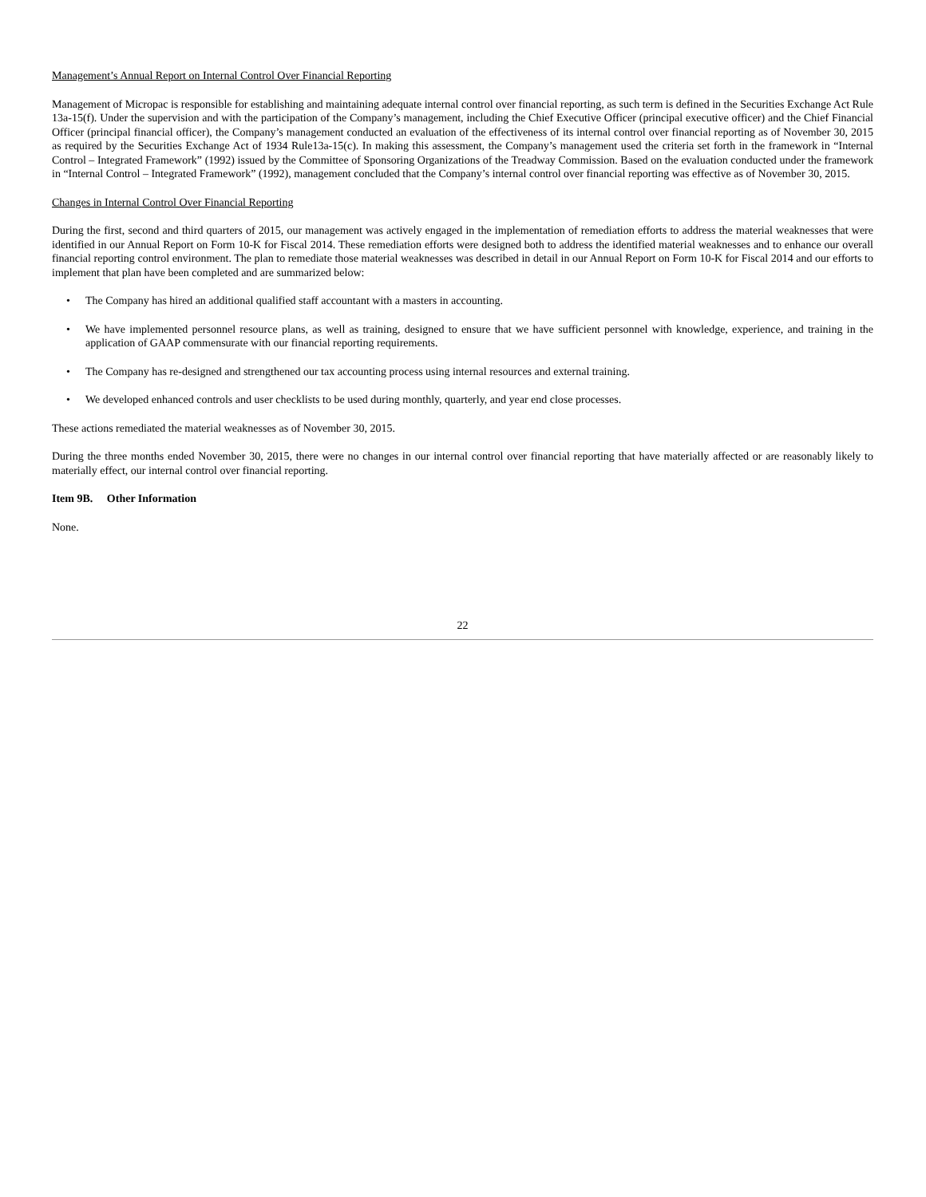Management’s Annual Report on Internal Control Over Financial Reporting
Management of Micropac is responsible for establishing and maintaining adequate internal control over financial reporting, as such term is defined in the Securities Exchange Act Rule 13a-15(f). Under the supervision and with the participation of the Company’s management, including the Chief Executive Officer (principal executive officer) and the Chief Financial Officer (principal financial officer), the Company’s management conducted an evaluation of the effectiveness of its internal control over financial reporting as of November 30, 2015 as required by the Securities Exchange Act of 1934 Rule13a-15(c). In making this assessment, the Company’s management used the criteria set forth in the framework in “Internal Control – Integrated Framework” (1992) issued by the Committee of Sponsoring Organizations of the Treadway Commission. Based on the evaluation conducted under the framework in “Internal Control – Integrated Framework” (1992), management concluded that the Company’s internal control over financial reporting was effective as of November 30, 2015.
Changes in Internal Control Over Financial Reporting
During the first, second and third quarters of 2015, our management was actively engaged in the implementation of remediation efforts to address the material weaknesses that were identified in our Annual Report on Form 10-K for Fiscal 2014. These remediation efforts were designed both to address the identified material weaknesses and to enhance our overall financial reporting control environment. The plan to remediate those material weaknesses was described in detail in our Annual Report on Form 10-K for Fiscal 2014 and our efforts to implement that plan have been completed and are summarized below:
• The Company has hired an additional qualified staff accountant with a masters in accounting.
• We have implemented personnel resource plans, as well as training, designed to ensure that we have sufficient personnel with knowledge, experience, and training in the application of GAAP commensurate with our financial reporting requirements.
• The Company has re-designed and strengthened our tax accounting process using internal resources and external training.
• We developed enhanced controls and user checklists to be used during monthly, quarterly, and year end close processes.
These actions remediated the material weaknesses as of November 30, 2015.
During the three months ended November 30, 2015, there were no changes in our internal control over financial reporting that have materially affected or are reasonably likely to materially effect, our internal control over financial reporting.
Item 9B. Other Information
None.
22